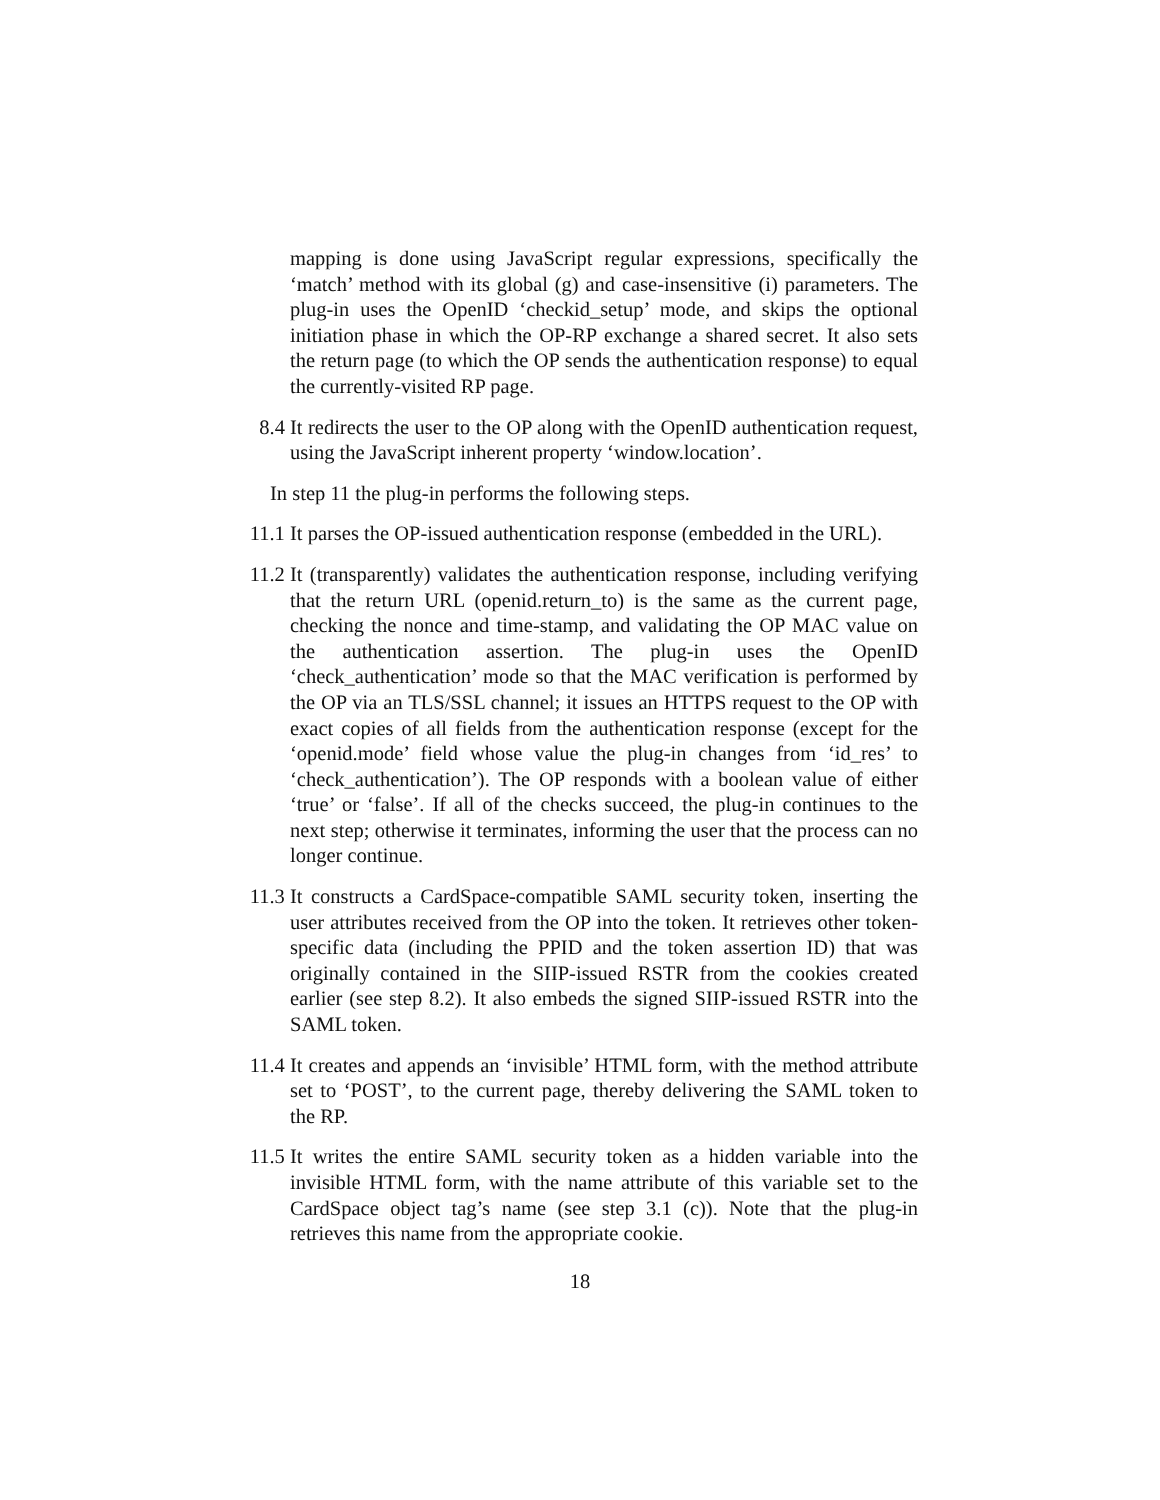mapping is done using JavaScript regular expressions, specifically the ‘match’ method with its global (g) and case-insensitive (i) parameters. The plug-in uses the OpenID ‘checkid_setup’ mode, and skips the optional initiation phase in which the OP-RP exchange a shared secret. It also sets the return page (to which the OP sends the authentication response) to equal the currently-visited RP page.
8.4 It redirects the user to the OP along with the OpenID authentication request, using the JavaScript inherent property ‘window.location’.
In step 11 the plug-in performs the following steps.
11.1 It parses the OP-issued authentication response (embedded in the URL).
11.2 It (transparently) validates the authentication response, including verifying that the return URL (openid.return_to) is the same as the current page, checking the nonce and time-stamp, and validating the OP MAC value on the authentication assertion. The plug-in uses the OpenID ‘check_authentication’ mode so that the MAC verification is performed by the OP via an TLS/SSL channel; it issues an HTTPS request to the OP with exact copies of all fields from the authentication response (except for the ‘openid.mode’ field whose value the plug-in changes from ‘id_res’ to ‘check_authentication’). The OP responds with a boolean value of either ‘true’ or ‘false’. If all of the checks succeed, the plug-in continues to the next step; otherwise it terminates, informing the user that the process can no longer continue.
11.3 It constructs a CardSpace-compatible SAML security token, inserting the user attributes received from the OP into the token. It retrieves other token-specific data (including the PPID and the token assertion ID) that was originally contained in the SIIP-issued RSTR from the cookies created earlier (see step 8.2). It also embeds the signed SIIP-issued RSTR into the SAML token.
11.4 It creates and appends an ‘invisible’ HTML form, with the method attribute set to ‘POST’, to the current page, thereby delivering the SAML token to the RP.
11.5 It writes the entire SAML security token as a hidden variable into the invisible HTML form, with the name attribute of this variable set to the CardSpace object tag’s name (see step 3.1 (c)). Note that the plug-in retrieves this name from the appropriate cookie.
18